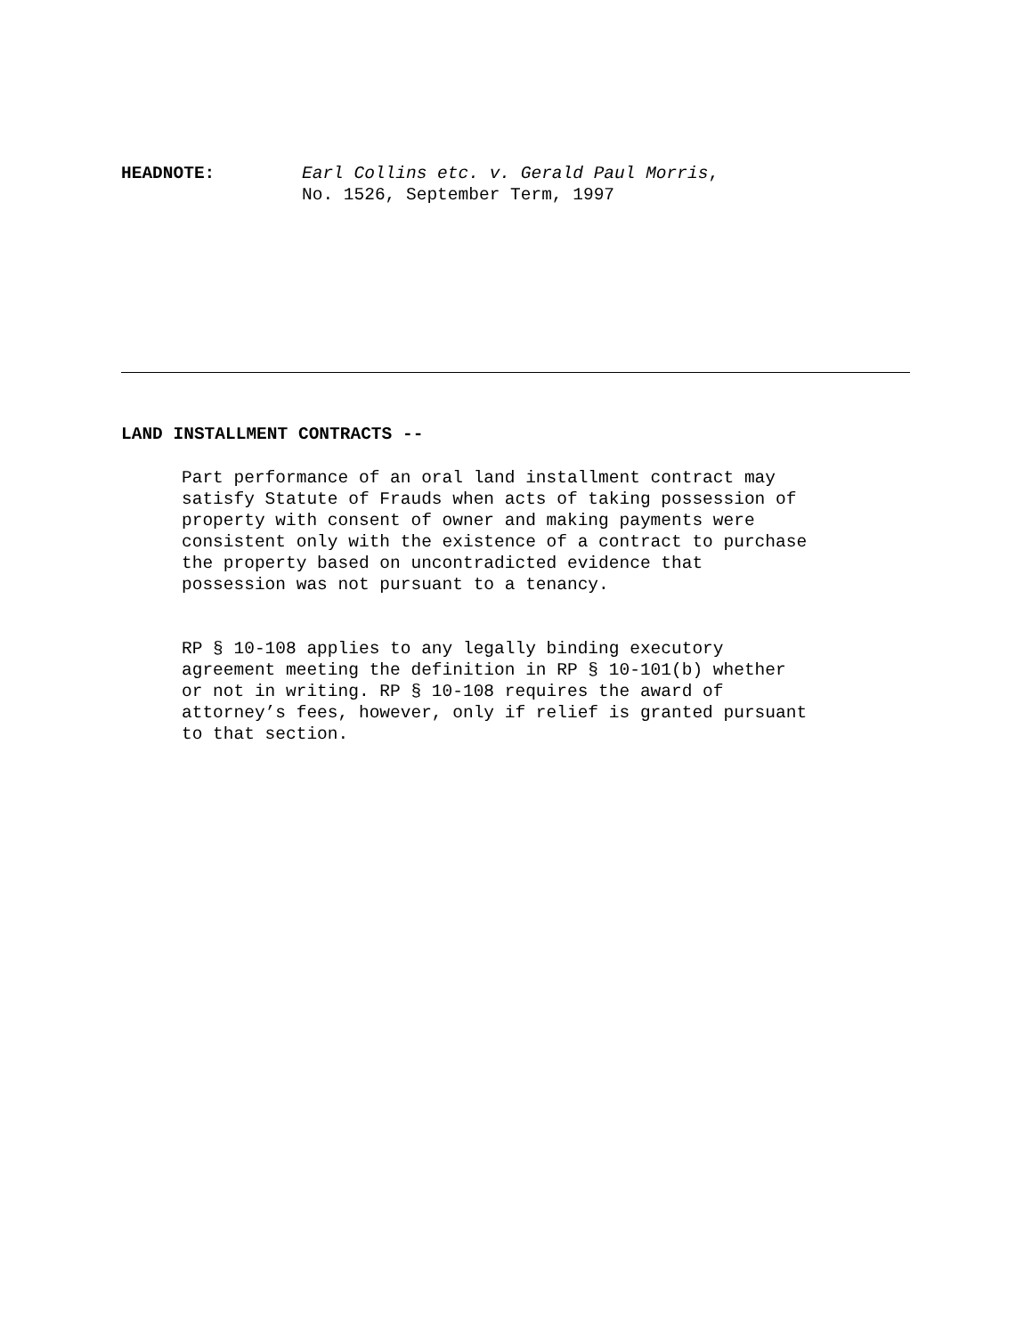HEADNOTE: Earl Collins etc. v. Gerald Paul Morris,
No. 1526, September Term, 1997
LAND INSTALLMENT CONTRACTS --
Part performance of an oral land installment contract may satisfy Statute of Frauds when acts of taking possession of property with consent of owner and making payments were consistent only with the existence of a contract to purchase the property based on uncontradicted evidence that possession was not pursuant to a tenancy.
RP § 10-108 applies to any legally binding executory agreement meeting the definition in RP § 10-101(b) whether or not in writing. RP § 10-108 requires the award of attorney’s fees, however, only if relief is granted pursuant to that section.